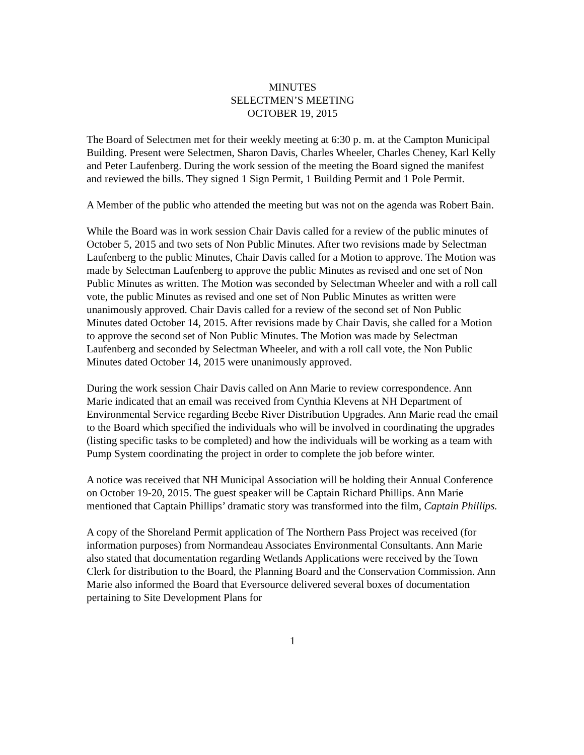MINUTES
SELECTMEN’S MEETING
OCTOBER 19, 2015
The Board of Selectmen met for their weekly meeting at 6:30 p. m. at the Campton Municipal Building. Present were Selectmen, Sharon Davis, Charles Wheeler, Charles Cheney, Karl Kelly and Peter Laufenberg. During the work session of the meeting the Board signed the manifest and reviewed the bills. They signed 1 Sign Permit, 1 Building Permit and 1 Pole Permit.
A Member of the public who attended the meeting but was not on the agenda was Robert Bain.
While the Board was in work session Chair Davis called for a review of the public minutes of October 5, 2015 and two sets of Non Public Minutes. After two revisions made by Selectman Laufenberg to the public Minutes, Chair Davis called for a Motion to approve. The Motion was made by Selectman Laufenberg to approve the public Minutes as revised and one set of Non Public Minutes as written. The Motion was seconded by Selectman Wheeler and with a roll call vote, the public Minutes as revised and one set of Non Public Minutes as written were unanimously approved. Chair Davis called for a review of the second set of Non Public Minutes dated October 14, 2015. After revisions made by Chair Davis, she called for a Motion to approve the second set of Non Public Minutes. The Motion was made by Selectman Laufenberg and seconded by Selectman Wheeler, and with a roll call vote, the Non Public Minutes dated October 14, 2015 were unanimously approved.
During the work session Chair Davis called on Ann Marie to review correspondence. Ann Marie indicated that an email was received from Cynthia Klevens at NH Department of Environmental Service regarding Beebe River Distribution Upgrades. Ann Marie read the email to the Board which specified the individuals who will be involved in coordinating the upgrades (listing specific tasks to be completed) and how the individuals will be working as a team with Pump System coordinating the project in order to complete the job before winter.
A notice was received that NH Municipal Association will be holding their Annual Conference on October 19-20, 2015. The guest speaker will be Captain Richard Phillips. Ann Marie mentioned that Captain Phillips’ dramatic story was transformed into the film, Captain Phillips.
A copy of the Shoreland Permit application of The Northern Pass Project was received (for information purposes) from Normandeau Associates Environmental Consultants. Ann Marie also stated that documentation regarding Wetlands Applications were received by the Town Clerk for distribution to the Board, the Planning Board and the Conservation Commission. Ann Marie also informed the Board that Eversource delivered several boxes of documentation pertaining to Site Development Plans for
1